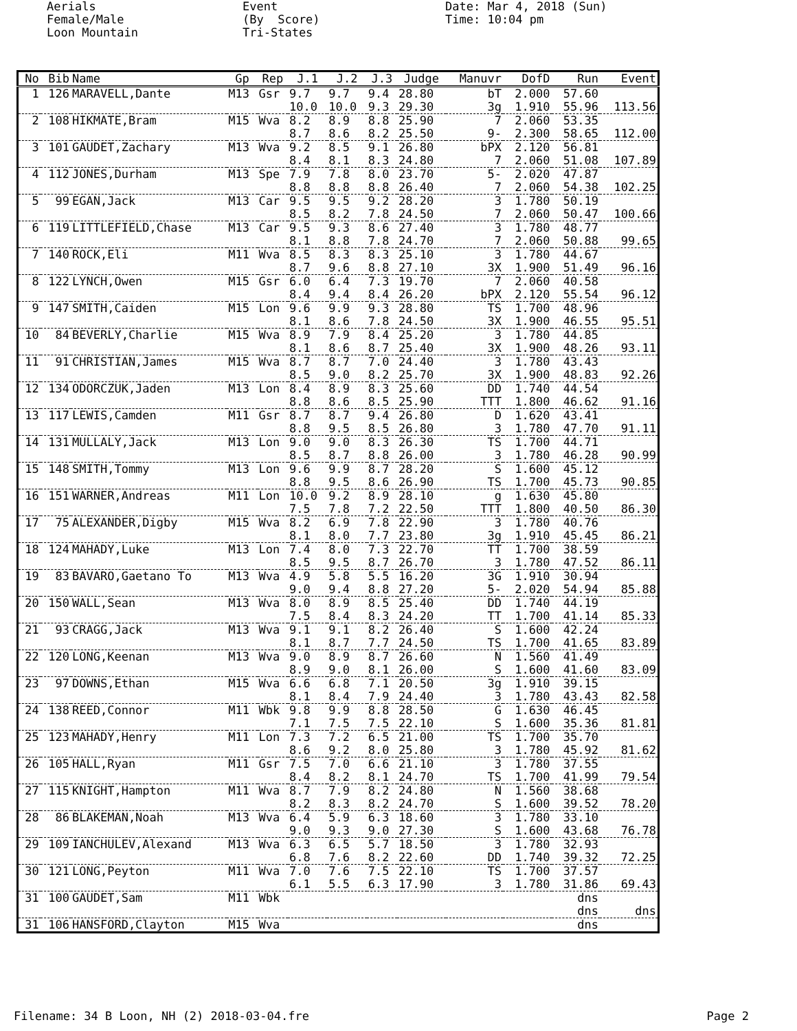Aerials Female/Male Loon Mountain
Event (By Score) Tri-States
Date: Mar 4, 2018 (Sun) Time: 10:04 pm
| No | Bib | Name | Gp | Rep | J.1 | J.2 | J.3 | Judge | Manuvr | DofD | Run | Event |
| --- | --- | --- | --- | --- | --- | --- | --- | --- | --- | --- | --- | --- |
| 1 | 126 | MARAVELL,Dante | M13 | Gsr | 9.7 | 9.7 | 9.4 | 28.80 | bT | 2.000 | 57.60 | |
| | | | | | 10.0 | 10.0 | 9.3 | 29.30 | 3g | 1.910 | 55.96 | 113.56 |
| 2 | 108 | HIKMATE,Bram | M15 | Wva | 8.2 | 8.9 | 8.8 | 25.90 | 7 | 2.060 | 53.35 | |
| | | | | | 8.7 | 8.6 | 8.2 | 25.50 | 9- | 2.300 | 58.65 | 112.00 |
| 3 | 101 | GAUDET,Zachary | M13 | Wva | 9.2 | 8.5 | 9.1 | 26.80 | bPX | 2.120 | 56.81 | |
| | | | | | 8.4 | 8.1 | 8.3 | 24.80 | 7 | 2.060 | 51.08 | 107.89 |
| 4 | 112 | JONES,Durham | M13 | Spe | 7.9 | 7.8 | 8.0 | 23.70 | 5- | 2.020 | 47.87 | |
| | | | | | 8.8 | 8.8 | 8.8 | 26.40 | 7 | 2.060 | 54.38 | 102.25 |
| 5 | 99 | EGAN,Jack | M13 | Car | 9.5 | 9.5 | 9.2 | 28.20 | 3 | 1.780 | 50.19 | |
| | | | | | 8.5 | 8.2 | 7.8 | 24.50 | 7 | 2.060 | 50.47 | 100.66 |
| 6 | 119 | LITTLEFIELD,Chase | M13 | Car | 9.5 | 9.3 | 8.6 | 27.40 | 3 | 1.780 | 48.77 | |
| | | | | | 8.1 | 8.8 | 7.8 | 24.70 | 7 | 2.060 | 50.88 | 99.65 |
| 7 | 140 | ROCK,Eli | M11 | Wva | 8.5 | 8.3 | 8.3 | 25.10 | 3 | 1.780 | 44.67 | |
| | | | | | 8.7 | 9.6 | 8.8 | 27.10 | 3X | 1.900 | 51.49 | 96.16 |
| 8 | 122 | LYNCH,Owen | M15 | Gsr | 6.0 | 6.4 | 7.3 | 19.70 | 7 | 2.060 | 40.58 | |
| | | | | | 8.4 | 9.4 | 8.4 | 26.20 | bPX | 2.120 | 55.54 | 96.12 |
| 9 | 147 | SMITH,Caiden | M15 | Lon | 9.6 | 9.9 | 9.3 | 28.80 | TS | 1.700 | 48.96 | |
| | | | | | 8.1 | 8.6 | 7.8 | 24.50 | 3X | 1.900 | 46.55 | 95.51 |
| 10 | 84 | BEVERLY,Charlie | M15 | Wva | 8.9 | 7.9 | 8.4 | 25.20 | 3 | 1.780 | 44.85 | |
| | | | | | 8.1 | 8.6 | 8.7 | 25.40 | 3X | 1.900 | 48.26 | 93.11 |
| 11 | 91 | CHRISTIAN,James | M15 | Wva | 8.7 | 8.7 | 7.0 | 24.40 | 3 | 1.780 | 43.43 | |
| | | | | | 8.5 | 9.0 | 8.2 | 25.70 | 3X | 1.900 | 48.83 | 92.26 |
| 12 | 134 | ODORCZUK,Jaden | M13 | Lon | 8.4 | 8.9 | 8.3 | 25.60 | DD | 1.740 | 44.54 | |
| | | | | | 8.8 | 8.6 | 8.5 | 25.90 | TTT | 1.800 | 46.62 | 91.16 |
| 13 | 117 | LEWIS,Camden | M11 | Gsr | 8.7 | 8.7 | 9.4 | 26.80 | D | 1.620 | 43.41 | |
| | | | | | 8.8 | 9.5 | 8.5 | 26.80 | 3 | 1.780 | 47.70 | 91.11 |
| 14 | 131 | MULLALY,Jack | M13 | Lon | 9.0 | 9.0 | 8.3 | 26.30 | TS | 1.700 | 44.71 | |
| | | | | | 8.5 | 8.7 | 8.8 | 26.00 | 3 | 1.780 | 46.28 | 90.99 |
| 15 | 148 | SMITH,Tommy | M13 | Lon | 9.6 | 9.9 | 8.7 | 28.20 | S | 1.600 | 45.12 | |
| | | | | | 8.8 | 9.5 | 8.6 | 26.90 | TS | 1.700 | 45.73 | 90.85 |
| 16 | 151 | WARNER,Andreas | M11 | Lon | 10.0 | 9.2 | 8.9 | 28.10 | g | 1.630 | 45.80 | |
| | | | | | 7.5 | 7.8 | 7.2 | 22.50 | TTT | 1.800 | 40.50 | 86.30 |
| 17 | 75 | ALEXANDER,Digby | M15 | Wva | 8.2 | 6.9 | 7.8 | 22.90 | 3 | 1.780 | 40.76 | |
| | | | | | 8.1 | 8.0 | 7.7 | 23.80 | 3g | 1.910 | 45.45 | 86.21 |
| 18 | 124 | MAHADY,Luke | M13 | Lon | 7.4 | 8.0 | 7.3 | 22.70 | TT | 1.700 | 38.59 | |
| | | | | | 8.5 | 9.5 | 8.7 | 26.70 | 3 | 1.780 | 47.52 | 86.11 |
| 19 | 83 | BAVARO,Gaetano To | M13 | Wva | 4.9 | 5.8 | 5.5 | 16.20 | 3G | 1.910 | 30.94 | |
| | | | | | 9.0 | 9.4 | 8.8 | 27.20 | 5- | 2.020 | 54.94 | 85.88 |
| 20 | 150 | WALL,Sean | M13 | Wva | 8.0 | 8.9 | 8.5 | 25.40 | DD | 1.740 | 44.19 | |
| | | | | | 7.5 | 8.4 | 8.3 | 24.20 | TT | 1.700 | 41.14 | 85.33 |
| 21 | 93 | CRAGG,Jack | M13 | Wva | 9.1 | 9.1 | 8.2 | 26.40 | S | 1.600 | 42.24 | |
| | | | | | 8.1 | 8.7 | 7.7 | 24.50 | TS | 1.700 | 41.65 | 83.89 |
| 22 | 120 | LONG,Keenan | M13 | Wva | 9.0 | 8.9 | 8.7 | 26.60 | N | 1.560 | 41.49 | |
| | | | | | 8.9 | 9.0 | 8.1 | 26.00 | S | 1.600 | 41.60 | 83.09 |
| 23 | 97 | DOWNS,Ethan | M15 | Wva | 6.6 | 6.8 | 7.1 | 20.50 | 3g | 1.910 | 39.15 | |
| | | | | | 8.1 | 8.4 | 7.9 | 24.40 | 3 | 1.780 | 43.43 | 82.58 |
| 24 | 138 | REED,Connor | M11 | Wbk | 9.8 | 9.9 | 8.8 | 28.50 | G | 1.630 | 46.45 | |
| | | | | | 7.1 | 7.5 | 7.5 | 22.10 | S | 1.600 | 35.36 | 81.81 |
| 25 | 123 | MAHADY,Henry | M11 | Lon | 7.3 | 7.2 | 6.5 | 21.00 | TS | 1.700 | 35.70 | |
| | | | | | 8.6 | 9.2 | 8.0 | 25.80 | 3 | 1.780 | 45.92 | 81.62 |
| 26 | 105 | HALL,Ryan | M11 | Gsr | 7.5 | 7.0 | 6.6 | 21.10 | 3 | 1.780 | 37.55 | |
| | | | | | 8.4 | 8.2 | 8.1 | 24.70 | TS | 1.700 | 41.99 | 79.54 |
| 27 | 115 | KNIGHT,Hampton | M11 | Wva | 8.7 | 7.9 | 8.2 | 24.80 | N | 1.560 | 38.68 | |
| | | | | | 8.2 | 8.3 | 8.2 | 24.70 | S | 1.600 | 39.52 | 78.20 |
| 28 | 86 | BLAKEMAN,Noah | M13 | Wva | 6.4 | 5.9 | 6.3 | 18.60 | 3 | 1.780 | 33.10 | |
| | | | | | 9.0 | 9.3 | 9.0 | 27.30 | S | 1.600 | 43.68 | 76.78 |
| 29 | 109 | IANCHULEV,Alexand | M13 | Wva | 6.3 | 6.5 | 5.7 | 18.50 | 3 | 1.780 | 32.93 | |
| | | | | | 6.8 | 7.6 | 8.2 | 22.60 | DD | 1.740 | 39.32 | 72.25 |
| 30 | 121 | LONG,Peyton | M11 | Wva | 7.0 | 7.6 | 7.5 | 22.10 | TS | 1.700 | 37.57 | |
| | | | | | 6.1 | 5.5 | 6.3 | 17.90 | 3 | 1.780 | 31.86 | 69.43 |
| 31 | 100 | GAUDET,Sam | M11 | Wbk | | | | | | | dns | |
| | | | | | | | | | | | dns | dns |
| 31 | 106 | HANSFORD,Clayton | M15 | Wva | | | | | | | dns | |
Filename: 34 B Loon, NH (2) 2018-03-04.fre Page 2